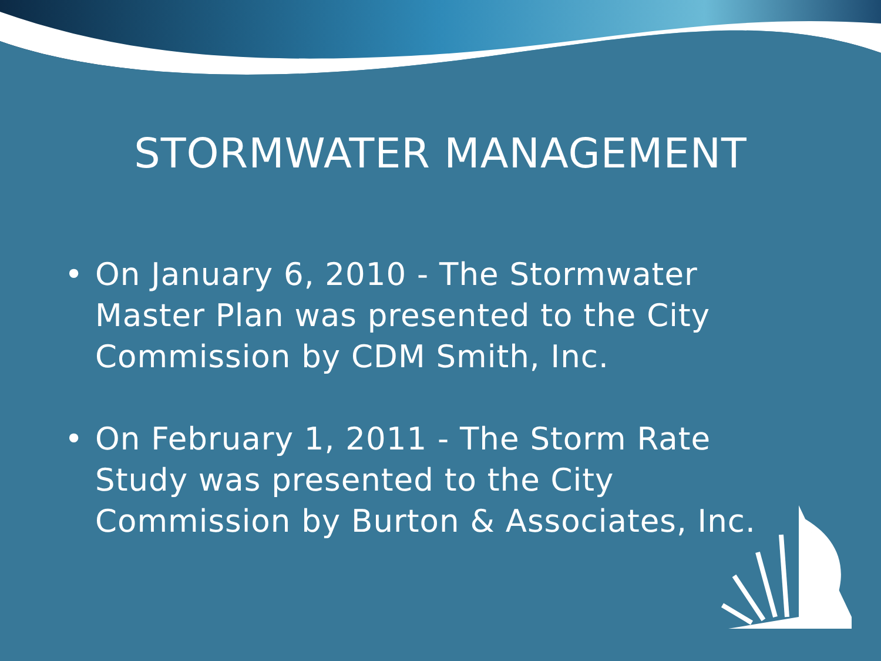STORMWATER MANAGEMENT
• On January 6, 2010 - The Stormwater Master Plan was presented to the City Commission by CDM Smith, Inc.
• On February 1, 2011 - The Storm Rate Study was presented to the City Commission by Burton & Associates, Inc.